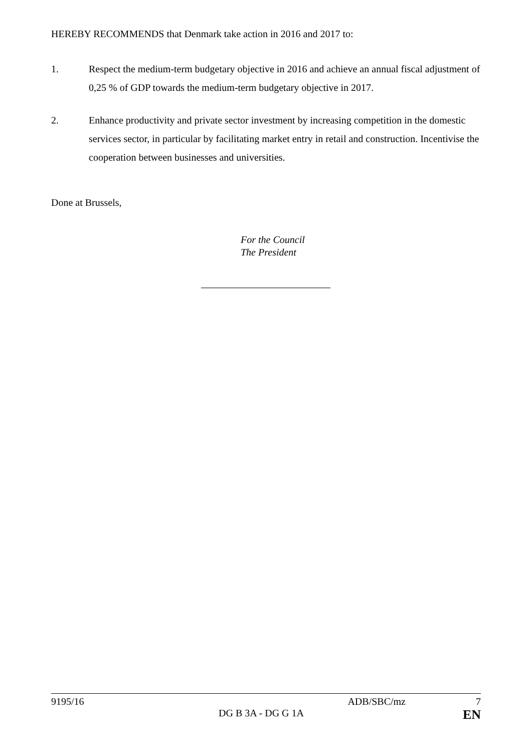HEREBY RECOMMENDS that Denmark take action in 2016 and 2017 to:
1. Respect the medium-term budgetary objective in 2016 and achieve an annual fiscal adjustment of 0,25 % of GDP towards the medium-term budgetary objective in 2017.
2. Enhance productivity and private sector investment by increasing competition in the domestic services sector, in particular by facilitating market entry in retail and construction. Incentivise the cooperation between businesses and universities.
Done at Brussels,
For the Council
The President
9195/16 ADB/SBC/mz 7
DG B 3A - DG G 1A EN